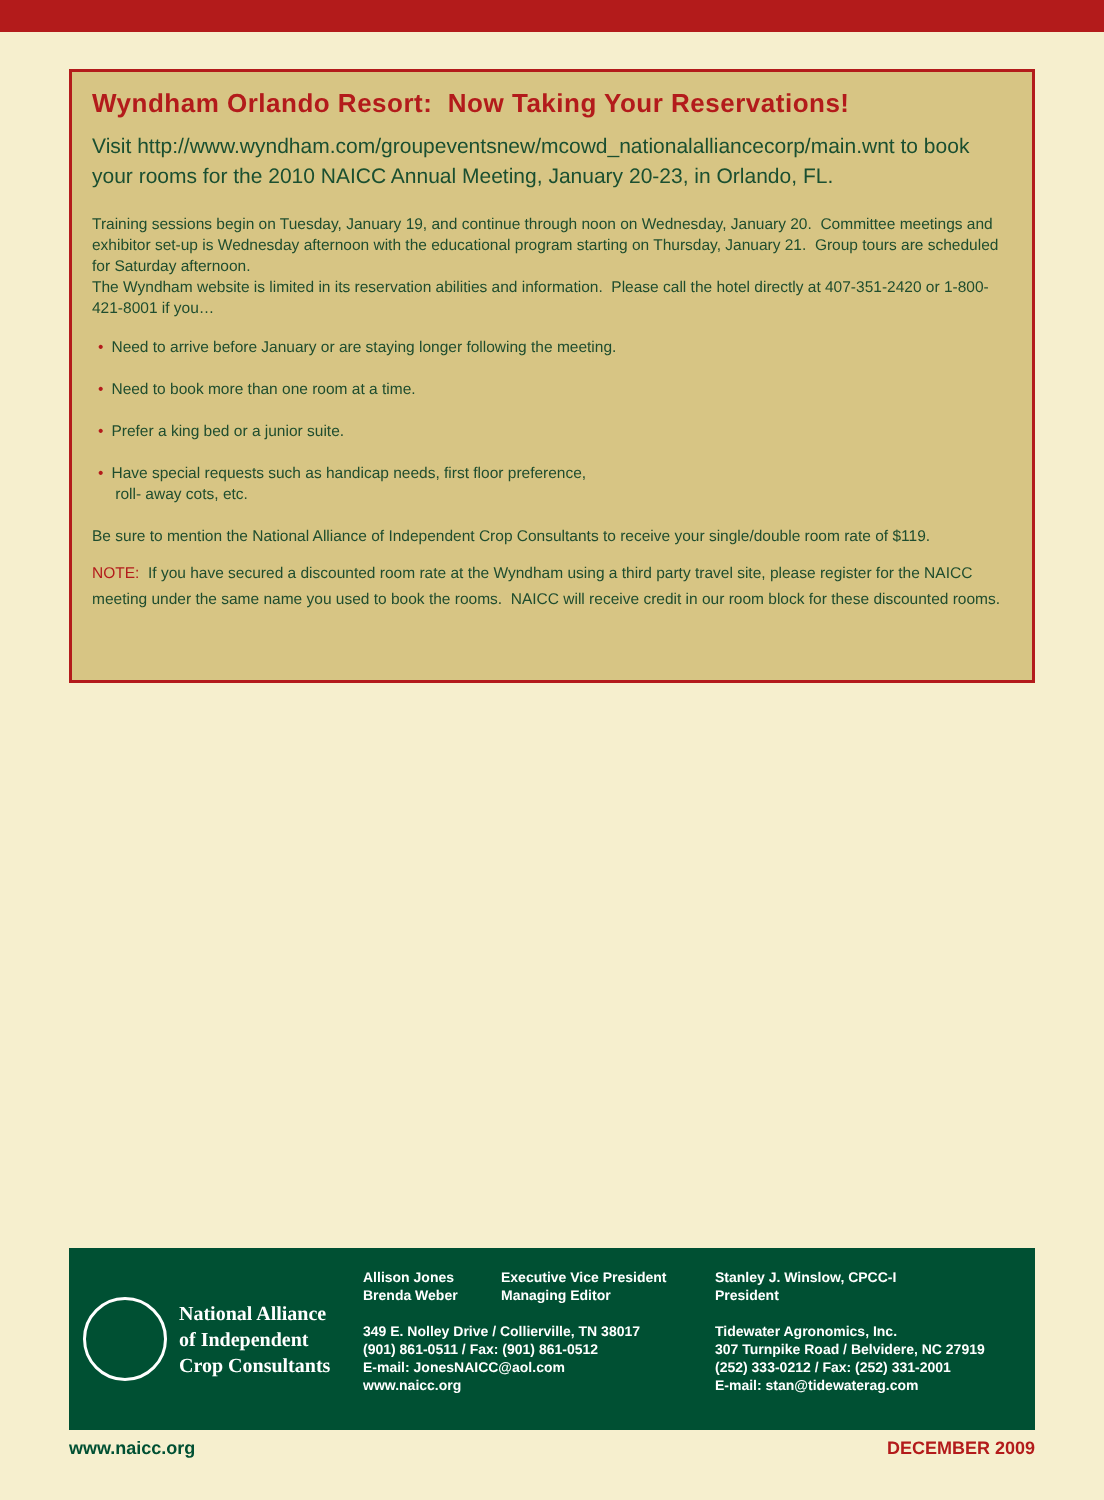Wyndham Orlando Resort: Now Taking Your Reservations!
Visit http://www.wyndham.com/groupeventsnew/mcowd_nationalalliancecorp/main.wnt to book your rooms for the 2010 NAICC Annual Meeting, January 20-23, in Orlando, FL.
Training sessions begin on Tuesday, January 19, and continue through noon on Wednesday, January 20. Committee meetings and exhibitor set-up is Wednesday afternoon with the educational program starting on Thursday, January 21. Group tours are scheduled for Saturday afternoon.
The Wyndham website is limited in its reservation abilities and information. Please call the hotel directly at 407-351-2420 or 1-800-421-8001 if you…
• Need to arrive before January or are staying longer following the meeting.
• Need to book more than one room at a time.
• Prefer a king bed or a junior suite.
• Have special requests such as handicap needs, first floor preference,
roll- away cots, etc.
Be sure to mention the National Alliance of Independent Crop Consultants to receive your single/double room rate of $119.
NOTE: If you have secured a discounted room rate at the Wyndham using a third party travel site, please register for the NAICC meeting under the same name you used to book the rooms. NAICC will receive credit in our room block for these discounted rooms.
National Alliance
of Independent
Crop Consultants
Allison Jones
Brenda Weber
Executive Vice President
Managing Editor
349 E. Nolley Drive / Collierville, TN 38017
(901) 861-0511 / Fax: (901) 861-0512
E-mail: JonesNAICC@aol.com
www.naicc.org
Stanley J. Winslow, CPCC-I
President
Tidewater Agronomics, Inc.
307 Turnpike Road / Belvidere, NC 27919
(252) 333-0212 / Fax: (252) 331-2001
E-mail: stan@tidewaterag.com
www.naicc.org DECEMBER 2009